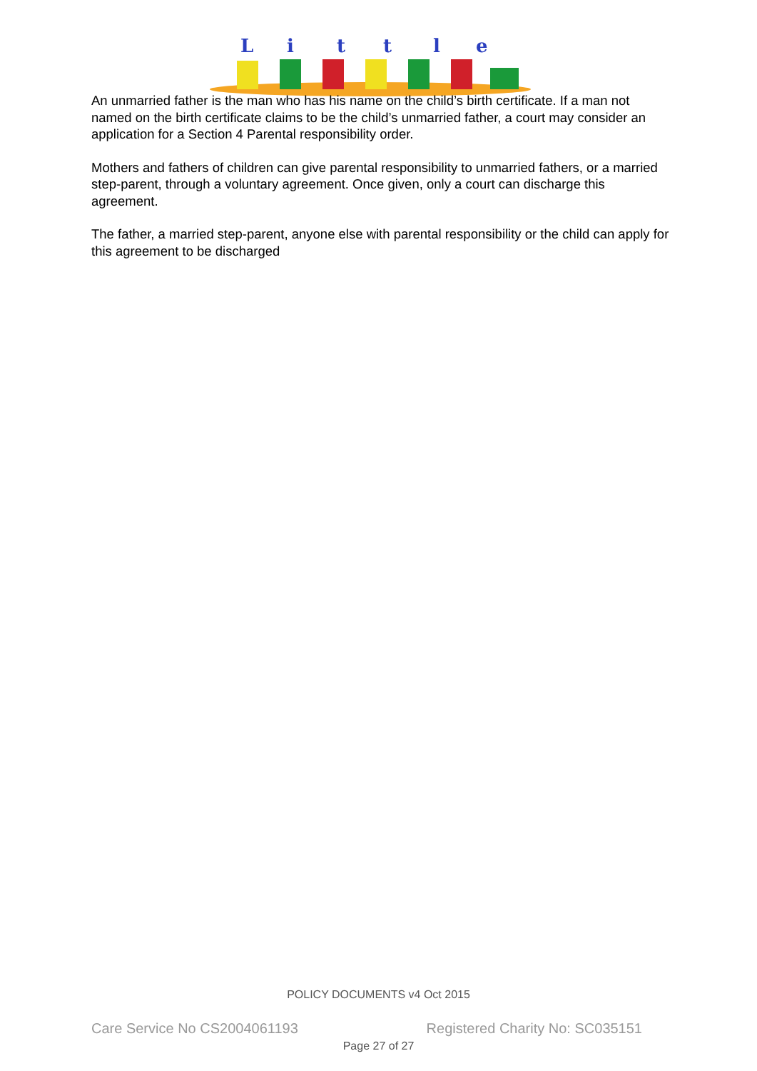L
i
t
t
l
e
An unmarried father is the man who has his name on the child’s birth certificate. If a man not named on the birth certificate claims to be the child’s unmarried father, a court may consider an application for a Section 4 Parental responsibility order.
Mothers and fathers of children can give parental responsibility to unmarried fathers, or a married step-parent, through a voluntary agreement. Once given, only a court can discharge this agreement.
The father, a married step-parent, anyone else with parental responsibility or the child can apply for this agreement to be discharged
POLICY DOCUMENTS v4 Oct 2015
Care Service No CS2004061193 Registered Charity No: SC035151
Page 27 of 27